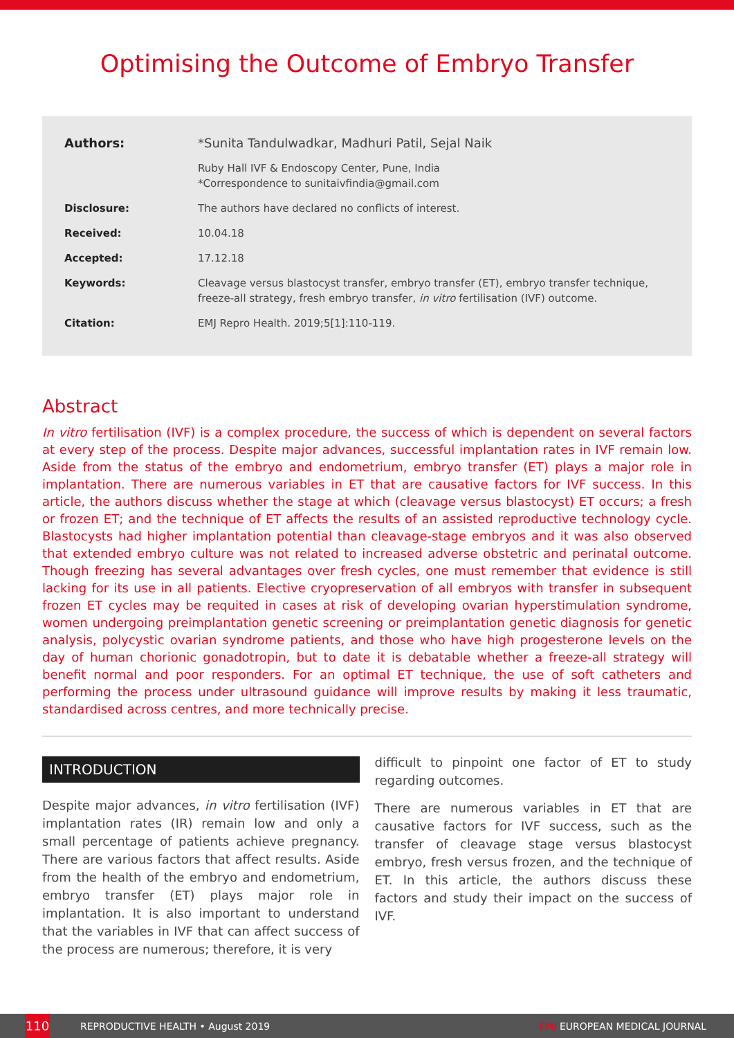Optimising the Outcome of Embryo Transfer
Authors: *Sunita Tandulwadkar, Madhuri Patil, Sejal Naik
Ruby Hall IVF & Endoscopy Center, Pune, India
*Correspondence to sunitaivfindia@gmail.com
Disclosure: The authors have declared no conflicts of interest.
Received: 10.04.18
Accepted: 17.12.18
Keywords: Cleavage versus blastocyst transfer, embryo transfer (ET), embryo transfer technique, freeze-all strategy, fresh embryo transfer, in vitro fertilisation (IVF) outcome.
Citation: EMJ Repro Health. 2019;5[1]:110-119.
Abstract
In vitro fertilisation (IVF) is a complex procedure, the success of which is dependent on several factors at every step of the process. Despite major advances, successful implantation rates in IVF remain low. Aside from the status of the embryo and endometrium, embryo transfer (ET) plays a major role in implantation. There are numerous variables in ET that are causative factors for IVF success. In this article, the authors discuss whether the stage at which (cleavage versus blastocyst) ET occurs; a fresh or frozen ET; and the technique of ET affects the results of an assisted reproductive technology cycle. Blastocysts had higher implantation potential than cleavage-stage embryos and it was also observed that extended embryo culture was not related to increased adverse obstetric and perinatal outcome. Though freezing has several advantages over fresh cycles, one must remember that evidence is still lacking for its use in all patients. Elective cryopreservation of all embryos with transfer in subsequent frozen ET cycles may be requited in cases at risk of developing ovarian hyperstimulation syndrome, women undergoing preimplantation genetic screening or preimplantation genetic diagnosis for genetic analysis, polycystic ovarian syndrome patients, and those who have high progesterone levels on the day of human chorionic gonadotropin, but to date it is debatable whether a freeze-all strategy will benefit normal and poor responders. For an optimal ET technique, the use of soft catheters and performing the process under ultrasound guidance will improve results by making it less traumatic, standardised across centres, and more technically precise.
INTRODUCTION
Despite major advances, in vitro fertilisation (IVF) implantation rates (IR) remain low and only a small percentage of patients achieve pregnancy. There are various factors that affect results. Aside from the health of the embryo and endometrium, embryo transfer (ET) plays major role in implantation. It is also important to understand that the variables in IVF that can affect success of the process are numerous; therefore, it is very
difficult to pinpoint one factor of ET to study regarding outcomes.
There are numerous variables in ET that are causative factors for IVF success, such as the transfer of cleavage stage versus blastocyst embryo, fresh versus frozen, and the technique of ET. In this article, the authors discuss these factors and study their impact on the success of IVF.
110 REPRODUCTIVE HEALTH • August 2019 EMJ EUROPEAN MEDICAL JOURNAL